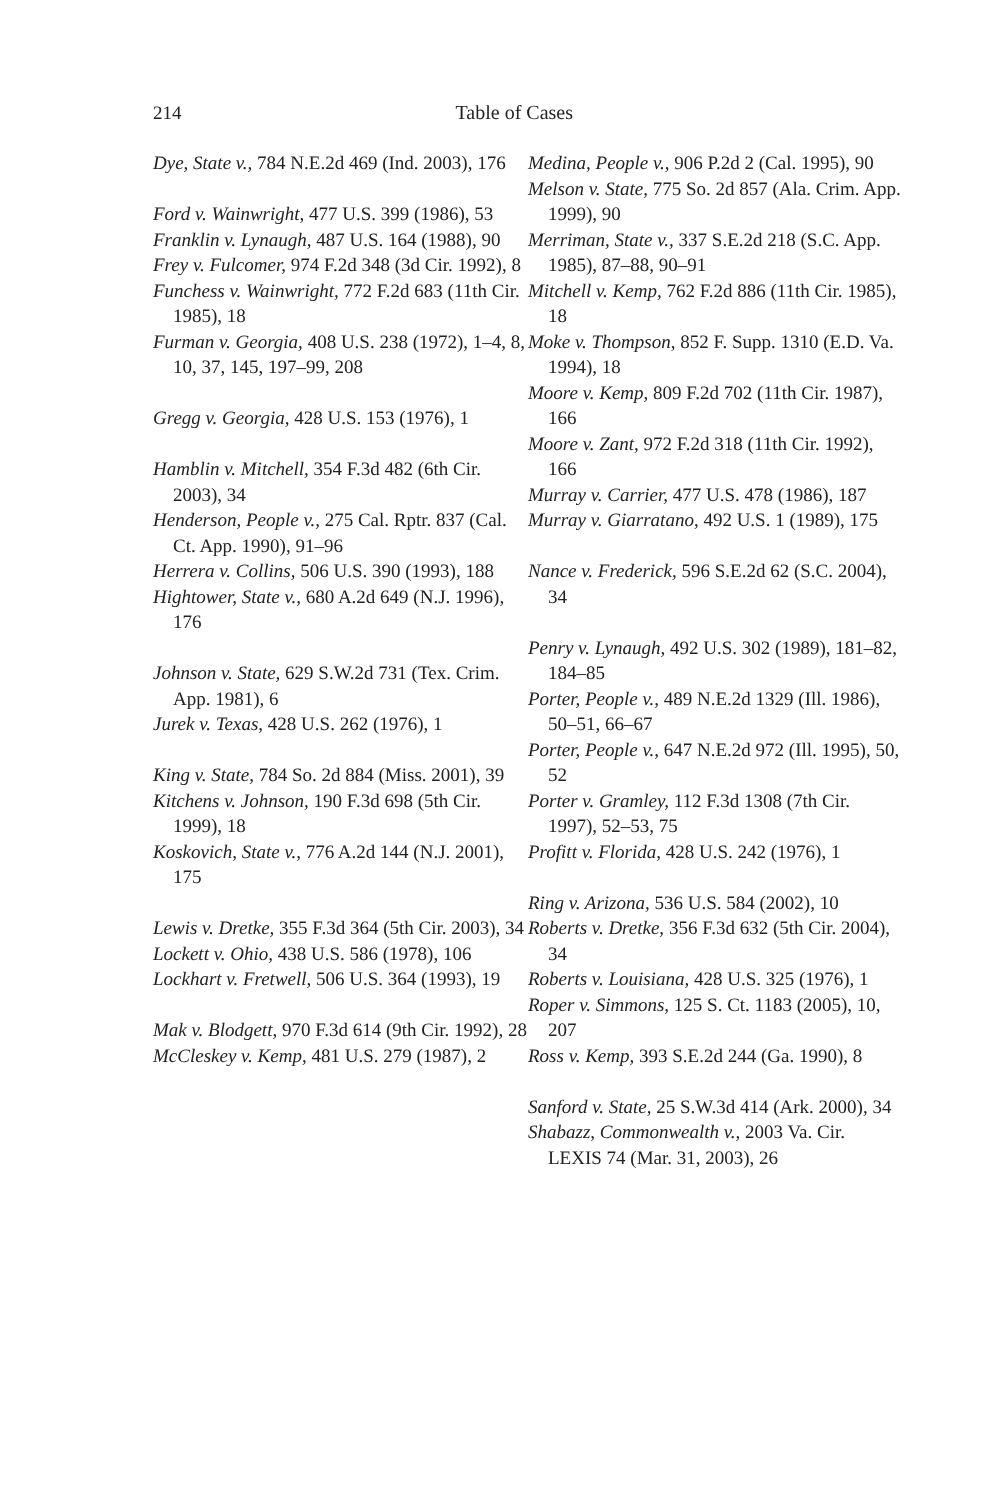214
Table of Cases
Dye, State v., 784 N.E.2d 469 (Ind. 2003), 176
Ford v. Wainwright, 477 U.S. 399 (1986), 53
Franklin v. Lynaugh, 487 U.S. 164 (1988), 90
Frey v. Fulcomer, 974 F.2d 348 (3d Cir. 1992), 8
Funchess v. Wainwright, 772 F.2d 683 (11th Cir. 1985), 18
Furman v. Georgia, 408 U.S. 238 (1972), 1–4, 8, 10, 37, 145, 197–99, 208
Gregg v. Georgia, 428 U.S. 153 (1976), 1
Hamblin v. Mitchell, 354 F.3d 482 (6th Cir. 2003), 34
Henderson, People v., 275 Cal. Rptr. 837 (Cal. Ct. App. 1990), 91–96
Herrera v. Collins, 506 U.S. 390 (1993), 188
Hightower, State v., 680 A.2d 649 (N.J. 1996), 176
Johnson v. State, 629 S.W.2d 731 (Tex. Crim. App. 1981), 6
Jurek v. Texas, 428 U.S. 262 (1976), 1
King v. State, 784 So. 2d 884 (Miss. 2001), 39
Kitchens v. Johnson, 190 F.3d 698 (5th Cir. 1999), 18
Koskovich, State v., 776 A.2d 144 (N.J. 2001), 175
Lewis v. Dretke, 355 F.3d 364 (5th Cir. 2003), 34
Lockett v. Ohio, 438 U.S. 586 (1978), 106
Lockhart v. Fretwell, 506 U.S. 364 (1993), 19
Mak v. Blodgett, 970 F.3d 614 (9th Cir. 1992), 28
McCleskey v. Kemp, 481 U.S. 279 (1987), 2
Medina, People v., 906 P.2d 2 (Cal. 1995), 90
Melson v. State, 775 So. 2d 857 (Ala. Crim. App. 1999), 90
Merriman, State v., 337 S.E.2d 218 (S.C. App. 1985), 87–88, 90–91
Mitchell v. Kemp, 762 F.2d 886 (11th Cir. 1985), 18
Moke v. Thompson, 852 F. Supp. 1310 (E.D. Va. 1994), 18
Moore v. Kemp, 809 F.2d 702 (11th Cir. 1987), 166
Moore v. Zant, 972 F.2d 318 (11th Cir. 1992), 166
Murray v. Carrier, 477 U.S. 478 (1986), 187
Murray v. Giarratano, 492 U.S. 1 (1989), 175
Nance v. Frederick, 596 S.E.2d 62 (S.C. 2004), 34
Penry v. Lynaugh, 492 U.S. 302 (1989), 181–82, 184–85
Porter, People v., 489 N.E.2d 1329 (Ill. 1986), 50–51, 66–67
Porter, People v., 647 N.E.2d 972 (Ill. 1995), 50, 52
Porter v. Gramley, 112 F.3d 1308 (7th Cir. 1997), 52–53, 75
Profitt v. Florida, 428 U.S. 242 (1976), 1
Ring v. Arizona, 536 U.S. 584 (2002), 10
Roberts v. Dretke, 356 F.3d 632 (5th Cir. 2004), 34
Roberts v. Louisiana, 428 U.S. 325 (1976), 1
Roper v. Simmons, 125 S. Ct. 1183 (2005), 10, 207
Ross v. Kemp, 393 S.E.2d 244 (Ga. 1990), 8
Sanford v. State, 25 S.W.3d 414 (Ark. 2000), 34
Shabazz, Commonwealth v., 2003 Va. Cir. LEXIS 74 (Mar. 31, 2003), 26